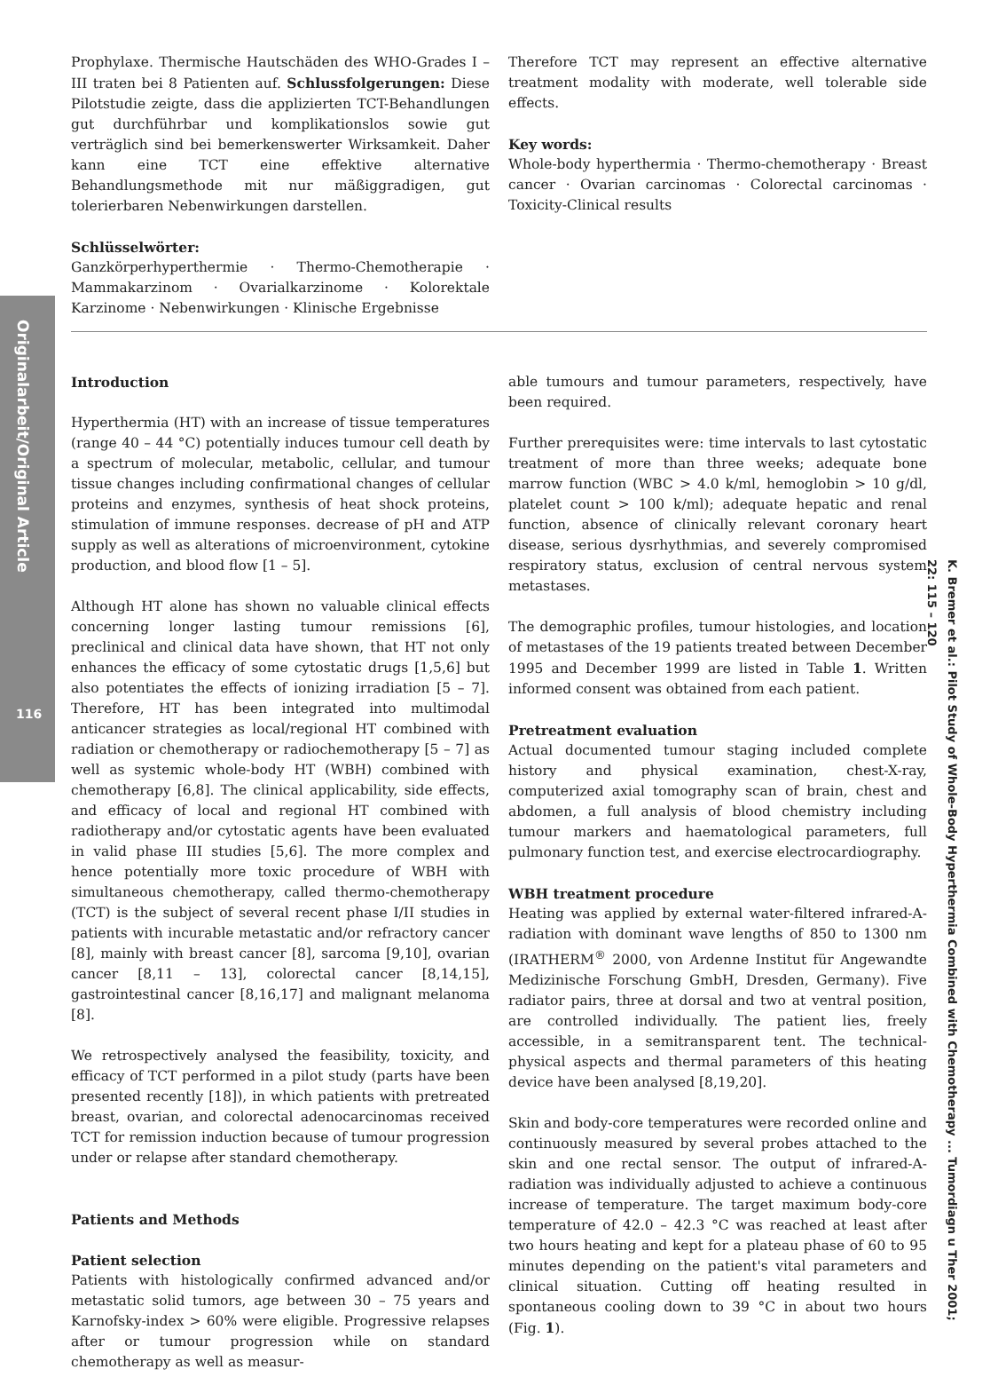Originalarbeit/Original Article
116
K. Bremer et al.: Pilot Study of Whole-Body Hyperthermia Combined with Chemotherapy ... Tumordiagn u Ther 2001; 22: 115 – 120
Prophylaxe. Thermische Hautschäden des WHO-Grades I – III traten bei 8 Patienten auf. Schlussfolgerungen: Diese Pilotstudie zeigte, dass die applizierten TCT-Behandlungen gut durchführbar und komplikationslos sowie gut verträglich sind bei bemerkenswerter Wirksamkeit. Daher kann eine TCT eine effektive alternative Behandlungsmethode mit nur mäßiggradigen, gut tolerierbaren Nebenwirkungen darstellen.
Schlüsselwörter:
Ganzkörperhyperthermie · Thermo-Chemotherapie · Mammakarzinom · Ovarialkarzinome · Kolorektale Karzinome · Nebenwirkungen · Klinische Ergebnisse
Therefore TCT may represent an effective alternative treatment modality with moderate, well tolerable side effects.
Key words:
Whole-body hyperthermia · Thermo-chemotherapy · Breast cancer · Ovarian carcinomas · Colorectal carcinomas · Toxicity-Clinical results
Introduction
Hyperthermia (HT) with an increase of tissue temperatures (range 40 – 44 °C) potentially induces tumour cell death by a spectrum of molecular, metabolic, cellular, and tumour tissue changes including confirmational changes of cellular proteins and enzymes, synthesis of heat shock proteins, stimulation of immune responses. decrease of pH and ATP supply as well as alterations of microenvironment, cytokine production, and blood flow [1 – 5].
Although HT alone has shown no valuable clinical effects concerning longer lasting tumour remissions [6], preclinical and clinical data have shown, that HT not only enhances the efficacy of some cytostatic drugs [1,5,6] but also potentiates the effects of ionizing irradiation [5 – 7]. Therefore, HT has been integrated into multimodal anticancer strategies as local/regional HT combined with radiation or chemotherapy or radiochemotherapy [5 – 7] as well as systemic whole-body HT (WBH) combined with chemotherapy [6,8]. The clinical applicability, side effects, and efficacy of local and regional HT combined with radiotherapy and/or cytostatic agents have been evaluated in valid phase III studies [5,6]. The more complex and hence potentially more toxic procedure of WBH with simultaneous chemotherapy, called thermo-chemotherapy (TCT) is the subject of several recent phase I/II studies in patients with incurable metastatic and/or refractory cancer [8], mainly with breast cancer [8], sarcoma [9,10], ovarian cancer [8,11 – 13], colorectal cancer [8,14,15], gastrointestinal cancer [8,16,17] and malignant melanoma [8].
We retrospectively analysed the feasibility, toxicity, and efficacy of TCT performed in a pilot study (parts have been presented recently [18]), in which patients with pretreated breast, ovarian, and colorectal adenocarcinomas received TCT for remission induction because of tumour progression under or relapse after standard chemotherapy.
Patients and Methods
Patient selection
Patients with histologically confirmed advanced and/or metastatic solid tumors, age between 30 – 75 years and Karnofsky-index > 60% were eligible. Progressive relapses after or tumour progression while on standard chemotherapy as well as measur-
able tumours and tumour parameters, respectively, have been required.
Further prerequisites were: time intervals to last cytostatic treatment of more than three weeks; adequate bone marrow function (WBC > 4.0 k/ml, hemoglobin > 10 g/dl, platelet count > 100 k/ml); adequate hepatic and renal function, absence of clinically relevant coronary heart disease, serious dysrhythmias, and severely compromised respiratory status, exclusion of central nervous system metastases.
The demographic profiles, tumour histologies, and location of metastases of the 19 patients treated between December 1995 and December 1999 are listed in Table 1. Written informed consent was obtained from each patient.
Pretreatment evaluation
Actual documented tumour staging included complete history and physical examination, chest-X-ray, computerized axial tomography scan of brain, chest and abdomen, a full analysis of blood chemistry including tumour markers and haematological parameters, full pulmonary function test, and exercise electrocardiography.
WBH treatment procedure
Heating was applied by external water-filtered infrared-A-radiation with dominant wave lengths of 850 to 1300 nm (IRATHERM<sup>®</sup> 2000, von Ardenne Institut für Angewandte Medizinische Forschung GmbH, Dresden, Germany). Five radiator pairs, three at dorsal and two at ventral position, are controlled individually. The patient lies, freely accessible, in a semitransparent tent. The technical-physical aspects and thermal parameters of this heating device have been analysed [8,19,20].
Skin and body-core temperatures were recorded online and continuously measured by several probes attached to the skin and one rectal sensor. The output of infrared-A-radiation was individually adjusted to achieve a continuous increase of temperature. The target maximum body-core temperature of 42.0 – 42.3 °C was reached at least after two hours heating and kept for a plateau phase of 60 to 95 minutes depending on the patient's vital parameters and clinical situation. Cutting off heating resulted in spontaneous cooling down to 39 °C in about two hours (Fig. 1).